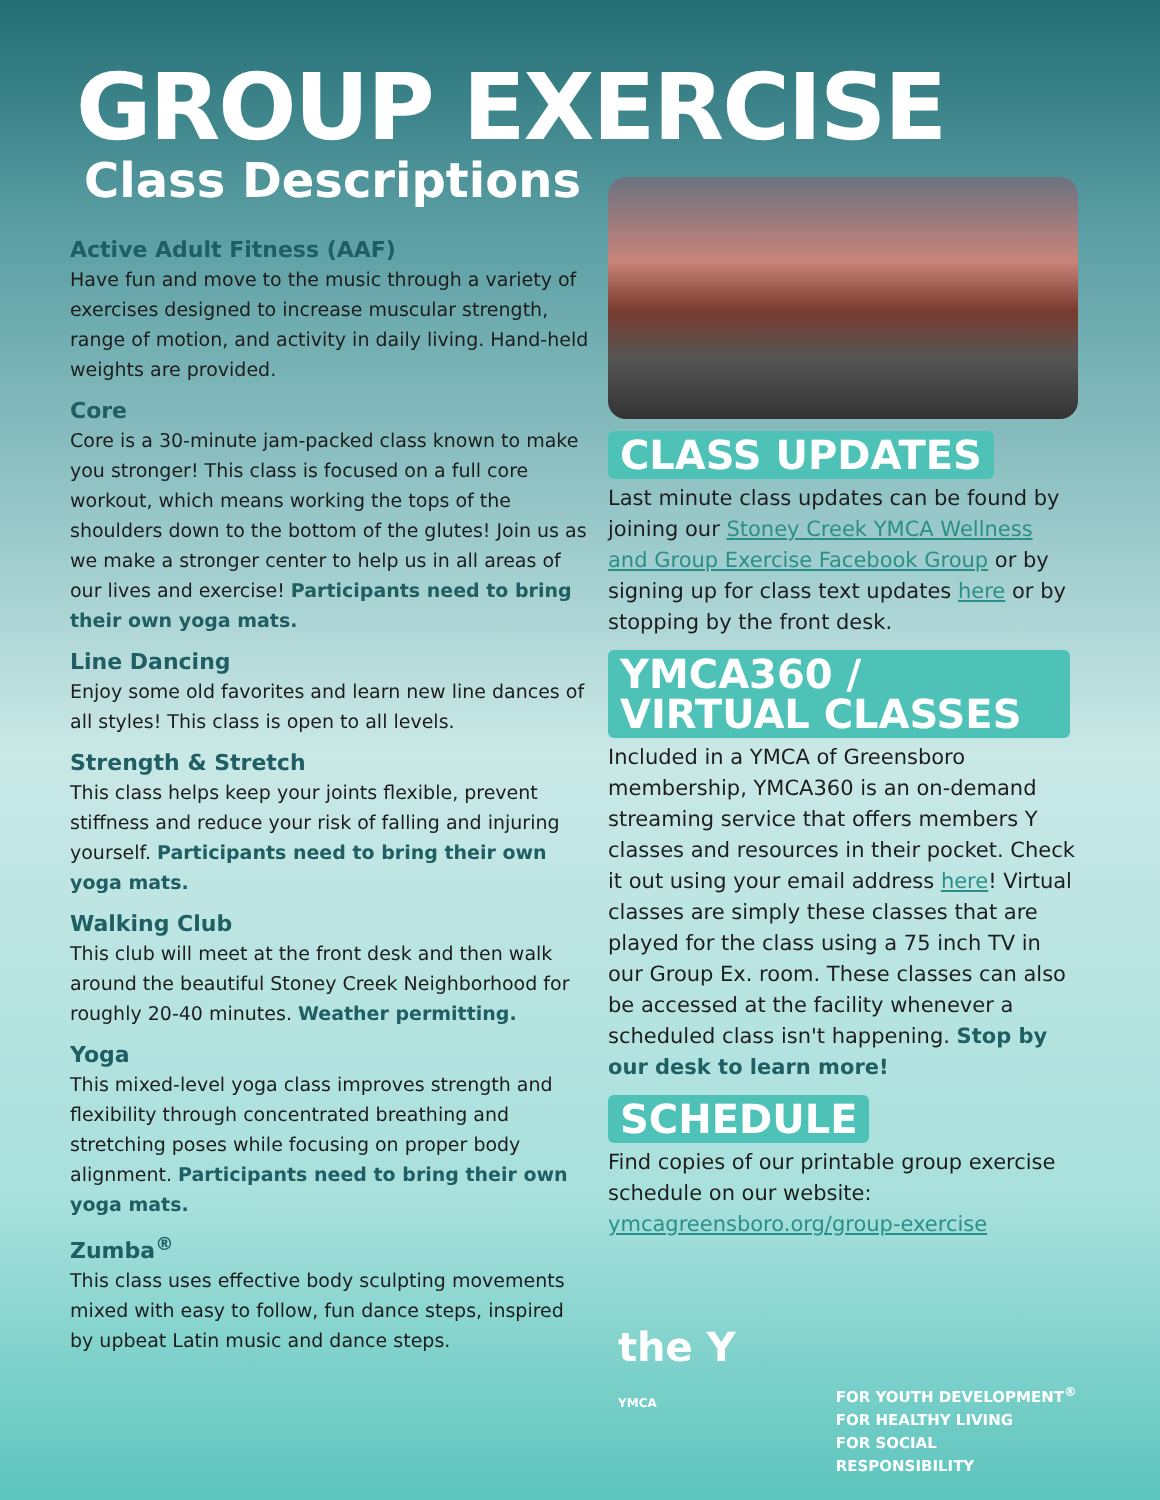GROUP EXERCISE
Class Descriptions
Active Adult Fitness (AAF)
Have fun and move to the music through a variety of exercises designed to increase muscular strength, range of motion, and activity in daily living. Hand-held weights are provided.
Core
Core is a 30-minute jam-packed class known to make you stronger! This class is focused on a full core workout, which means working the tops of the shoulders down to the bottom of the glutes! Join us as we make a stronger center to help us in all areas of our lives and exercise! Participants need to bring their own yoga mats.
Line Dancing
Enjoy some old favorites and learn new line dances of all styles! This class is open to all levels.
Strength & Stretch
This class helps keep your joints flexible, prevent stiffness and reduce your risk of falling and injuring yourself. Participants need to bring their own yoga mats.
Walking Club
This club will meet at the front desk and then walk around the beautiful Stoney Creek Neighborhood for roughly 20-40 minutes. Weather permitting.
Yoga
This mixed-level yoga class improves strength and flexibility through concentrated breathing and stretching poses while focusing on proper body alignment. Participants need to bring their own yoga mats.
Zumba<sup>®</sup>
This class uses effective body sculpting movements mixed with easy to follow, fun dance steps, inspired by upbeat Latin music and dance steps.
CLASS UPDATES
Last minute class updates can be found by joining our Stoney Creek YMCA Wellness and Group Exercise Facebook Group or by signing up for class text updates here or by stopping by the front desk.
YMCA360 /
VIRTUAL CLASSES
Included in a YMCA of Greensboro membership, YMCA360 is an on-demand streaming service that offers members Y classes and resources in their pocket. Check it out using your email address here! Virtual classes are simply these classes that are played for the class using a 75 inch TV in our Group Ex. room. These classes can also be accessed at the facility whenever a scheduled class isn't happening. Stop by our desk to learn more!
SCHEDULE
Find copies of our printable group exercise schedule on our website: ymcagreensboro.org/group-exercise
the Y
YMCA
FOR YOUTH DEVELOPMENT<sup>®</sup>
FOR HEALTHY LIVING
FOR SOCIAL RESPONSIBILITY